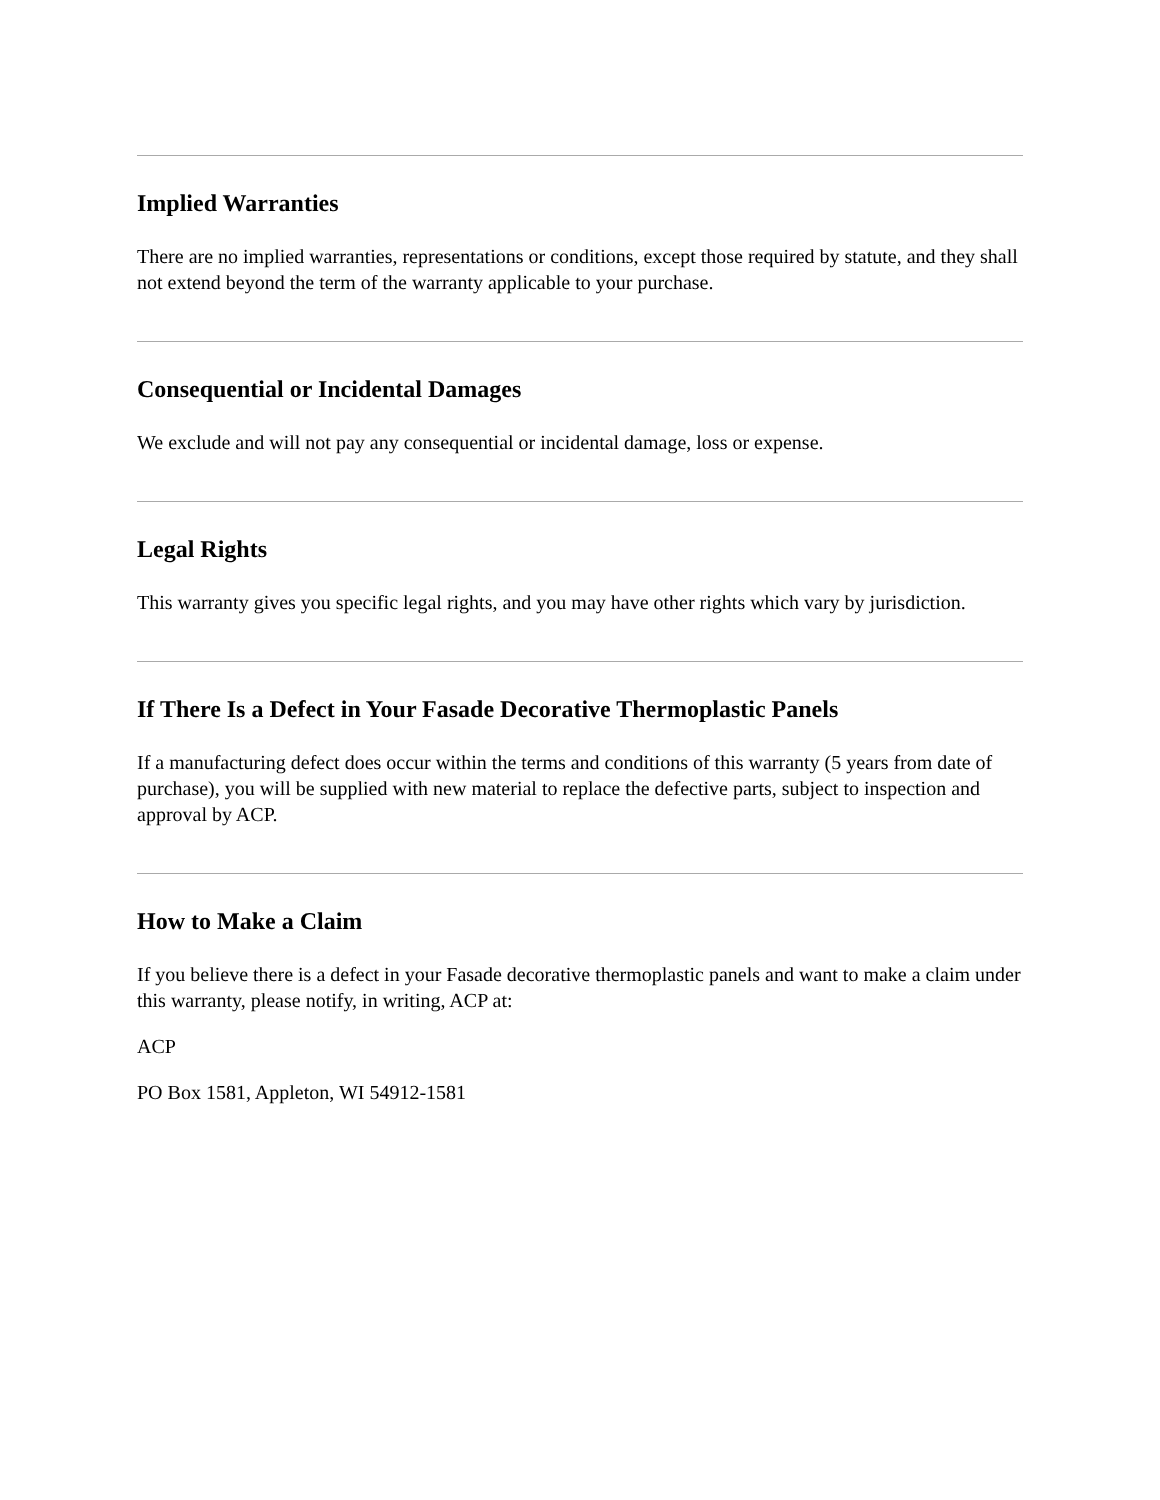Implied Warranties
There are no implied warranties, representations or conditions, except those required by statute, and they shall not extend beyond the term of the warranty applicable to your purchase.
Consequential or Incidental Damages
We exclude and will not pay any consequential or incidental damage, loss or expense.
Legal Rights
This warranty gives you specific legal rights, and you may have other rights which vary by jurisdiction.
If There Is a Defect in Your Fasade Decorative Thermoplastic Panels
If a manufacturing defect does occur within the terms and conditions of this warranty (5 years from date of purchase), you will be supplied with new material to replace the defective parts, subject to inspection and approval by ACP.
How to Make a Claim
If you believe there is a defect in your Fasade decorative thermoplastic panels and want to make a claim under this warranty, please notify, in writing, ACP at:
ACP
PO Box 1581, Appleton, WI 54912-1581